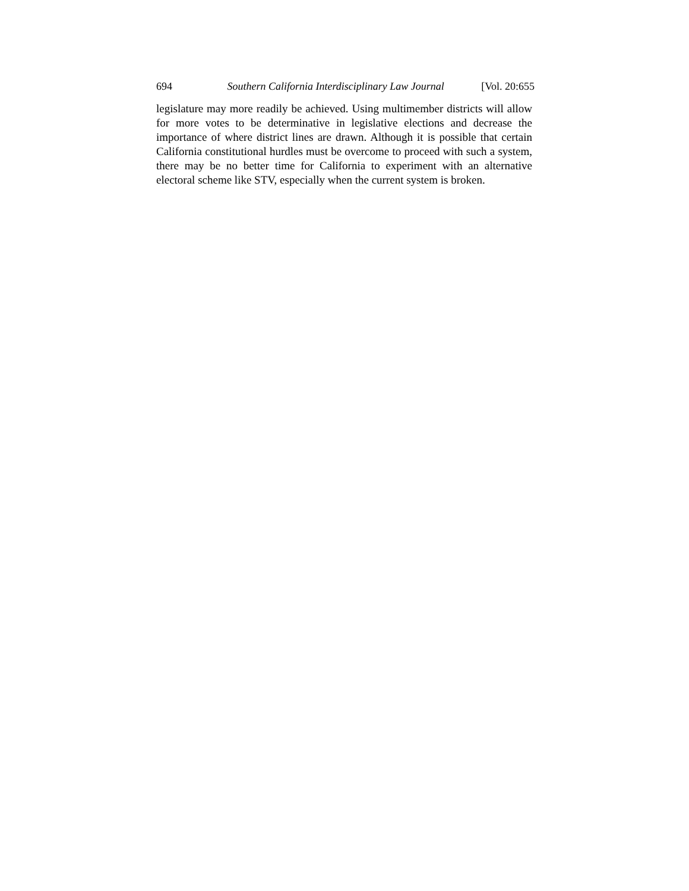694 Southern California Interdisciplinary Law Journal [Vol. 20:655
legislature may more readily be achieved. Using multimember districts will allow for more votes to be determinative in legislative elections and decrease the importance of where district lines are drawn. Although it is possible that certain California constitutional hurdles must be overcome to proceed with such a system, there may be no better time for California to experiment with an alternative electoral scheme like STV, especially when the current system is broken.